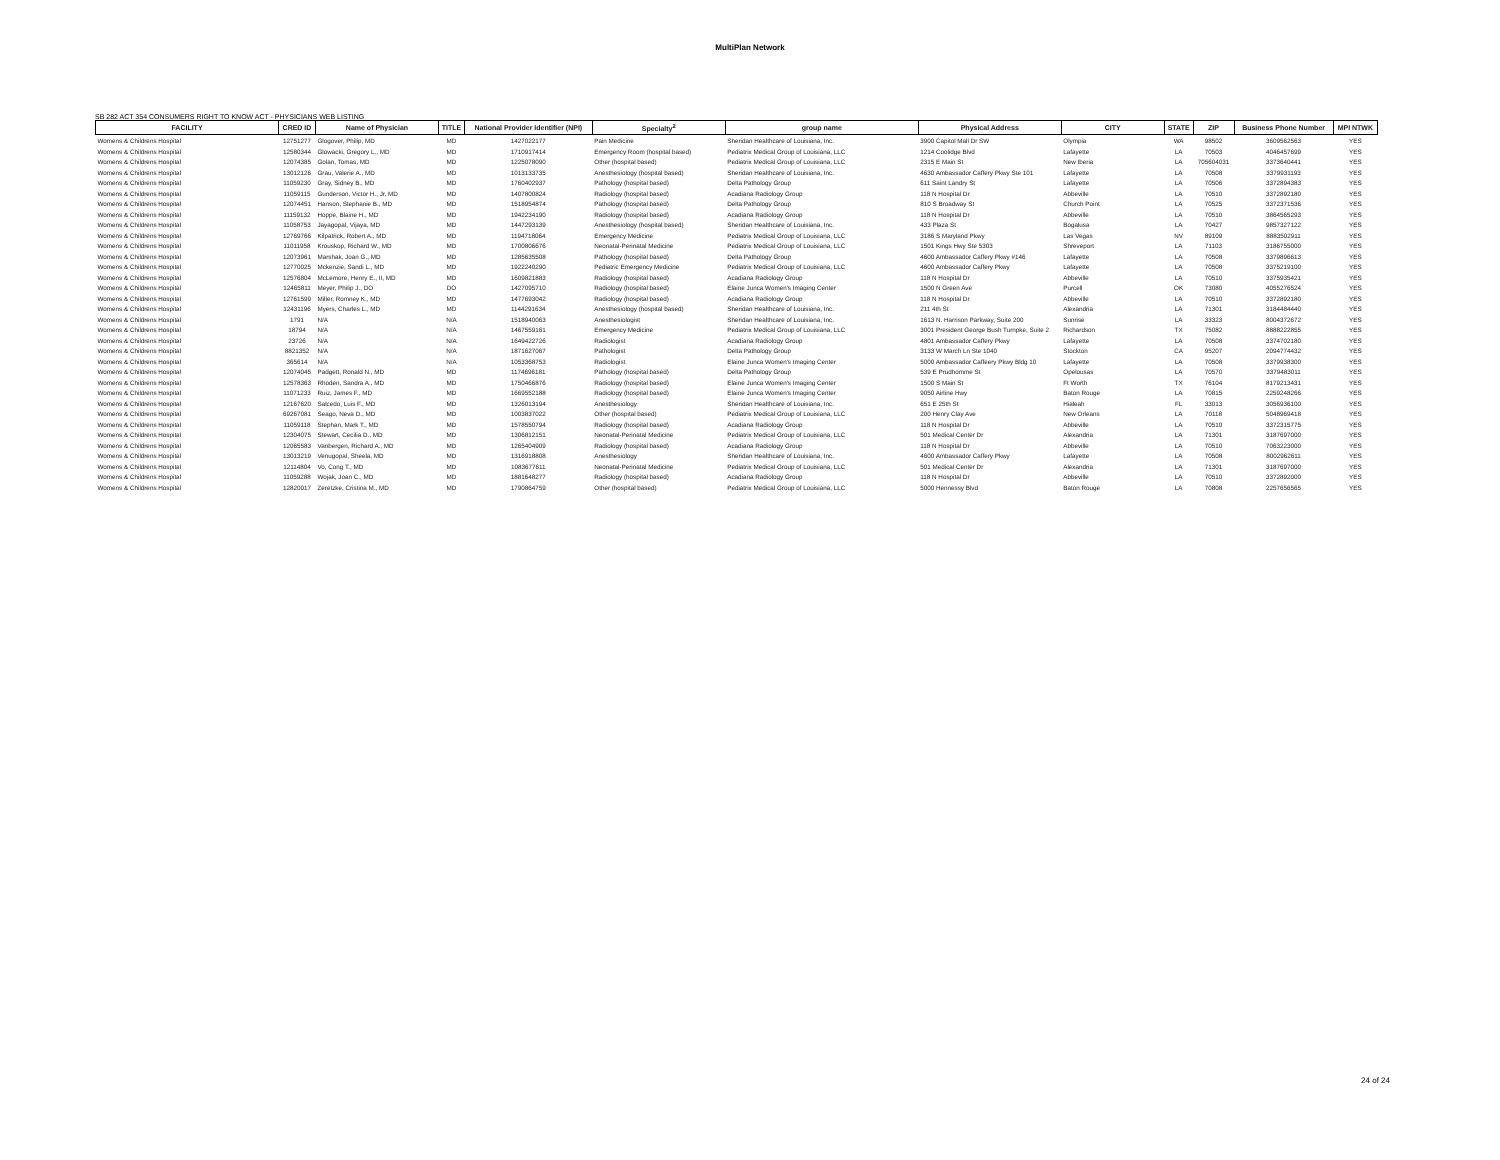MultiPlan Network
SB 282 ACT 354 CONSUMERS RIGHT TO KNOW ACT - PHYSICIANS WEB LISTING
| FACILITY | CRED ID | Name of Physician | TITLE | National Provider Identifier (NPI) | Specialty<sup>2</sup> | group name | Physical Address | CITY | STATE | ZIP | Business Phone Number | MPI NTWK |
| --- | --- | --- | --- | --- | --- | --- | --- | --- | --- | --- | --- | --- |
| Womens & Childrens Hospital | 12751277 | Glogover, Philip, MD | MD | 1427022177 | Pain Medicine | Sheridan Healthcare of Louisiana, Inc. | 3900 Capitol Mall Dr SW | Olympia | WA | 98502 | 3609562563 | YES |
| Womens & Childrens Hospital | 12580344 | Glowacki, Gregory L., MD | MD | 1710917414 | Emergency Room (hospital based) | Pediatrix Medical Group of Louisiana, LLC | 1214 Coolidge Blvd | Lafayette | LA | 70503 | 4046457699 | YES |
| Womens & Childrens Hospital | 12074385 | Golan, Tomas, MD | MD | 1225078090 | Other (hospital based) | Pediatrix Medical Group of Louisiana, LLC | 2315 E Main St | New Iberia | LA | 705604031 | 3373640441 | YES |
| Womens & Childrens Hospital | 13012126 | Grau, Valerie A., MD | MD | 1013133735 | Anesthesiology (hospital based) | Sheridan Healthcare of Louisiana, Inc. | 4630 Ambassador Caffery Pkwy Ste 101 | Lafayette | LA | 70508 | 3379931193 | YES |
| Womens & Childrens Hospital | 11059230 | Gray, Sidney B., MD | MD | 1760402937 | Pathology (hospital based) | Delta Pathology Group | 611 Saint Landry St | Lafayette | LA | 70506 | 3372894383 | YES |
| Womens & Childrens Hospital | 11059115 | Gunderson, Victor H., Jr, MD | MD | 1407800824 | Radiology (hospital based) | Acadiana Radiology Group | 118 N Hospital Dr | Abbeville | LA | 70510 | 3372892180 | YES |
| Womens & Childrens Hospital | 12074451 | Hanson, Stephanie B., MD | MD | 1518954874 | Pathology (hospital based) | Delta Pathology Group | 810 S Broadway St | Church Point | LA | 70525 | 3372371536 | YES |
| Womens & Childrens Hospital | 11159132 | Hoppe, Blaine H., MD | MD | 1942234190 | Radiology (hospital based) | Acadiana Radiology Group | 118 N Hospital Dr | Abbeville | LA | 70510 | 3864565293 | YES |
| Womens & Childrens Hospital | 11058753 | Jayagopal, Vijaya, MD | MD | 1447293139 | Anesthesiology (hospital based) | Sheridan Healthcare of Louisiana, Inc. | 433 Plaza St | Bogalusa | LA | 70427 | 9857327122 | YES |
| Womens & Childrens Hospital | 12769766 | Kilpatrick, Robert A., MD | MD | 1194718064 | Emergency Medicine | Pediatrix Medical Group of Louisiana, LLC | 3186 S Maryland Pkwy | Las Vegas | NV | 89109 | 8883502911 | YES |
| Womens & Childrens Hospital | 11011958 | Krouskop, Richard W., MD | MD | 1700806676 | Neonatal-Perinatal Medicine | Pediatrix Medical Group of Louisiana, LLC | 1501 Kings Hwy Ste 5303 | Shreveport | LA | 71103 | 3186755000 | YES |
| Womens & Childrens Hospital | 12073961 | Marshak, Joan G., MD | MD | 1285635508 | Pathology (hospital based) | Delta Pathology Group | 4600 Ambassador Caffery Pkwy #146 | Lafayette | LA | 70508 | 3379896613 | YES |
| Womens & Childrens Hospital | 12770025 | Mckenzie, Sandi L., MD | MD | 1922240290 | Pediatric Emergency Medicine | Pediatrix Medical Group of Louisiana, LLC | 4600 Ambassador Caffery Pkwy | Lafayette | LA | 70508 | 3375219100 | YES |
| Womens & Childrens Hospital | 12576804 | McLemore, Henry E., II, MD | MD | 1609821883 | Radiology (hospital based) | Acadiana Radiology Group | 118 N Hospital Dr | Abbeville | LA | 70510 | 3375935421 | YES |
| Womens & Childrens Hospital | 12465811 | Meyer, Philip J., DO | DO | 1427095710 | Radiology (hospital based) | Elaine Junca Women's Imaging Center | 1500 N Green Ave | Purcell | OK | 73080 | 4055276524 | YES |
| Womens & Childrens Hospital | 12761599 | Miller, Romney K., MD | MD | 1477693042 | Radiology (hospital based) | Acadiana Radiology Group | 118 N Hospital Dr | Abbeville | LA | 70510 | 3372892180 | YES |
| Womens & Childrens Hospital | 12431196 | Myers, Charles L., MD | MD | 1144291634 | Anesthesiology (hospital based) | Sheridan Healthcare of Louisiana, Inc. | 211 4th St | Alexandria | LA | 71301 | 3184484440 | YES |
| Womens & Childrens Hospital | 1791 | N/A | N/A | 1518940063 | Anesthesiologist | Sheridan Healthcare of Louisiana, Inc. | 1613 N. Harrison Parkway, Suite 200 | Sunrise | LA | 33323 | 8004372672 | YES |
| Womens & Childrens Hospital | 18794 | N/A | N/A | 1467559161 | Emergency Medicine | Pediatrix Medical Group of Louisiana, LLC | 3001 President George Bush Turnpke, Suite 2 | Richardson | TX | 75082 | 8888222855 | YES |
| Womens & Childrens Hospital | 23726 | N/A | N/A | 1649422726 | Radiologist | Acadiana Radiology Group | 4801 Ambassador Caffery Pkwy | Lafayette | LA | 70508 | 3374702180 | YES |
| Womens & Childrens Hospital | 8821352 | N/A | N/A | 1871627067 | Pathologist | Delta Pathology Group | 3133 W March Ln Ste 1040 | Stockton | CA | 95207 | 2094774432 | YES |
| Womens & Childrens Hospital | 365614 | N/A | N/A | 1053368753 | Radiologist | Elaine Junca Women's Imaging Center | 5000 Ambassador Caffeery Pkwy Bldg 10 | Lafayette | LA | 70508 | 3379938300 | YES |
| Womens & Childrens Hospital | 12074045 | Padgett, Ronald N., MD | MD | 1174696181 | Pathology (hospital based) | Delta Pathology Group | 539 E Prudhomme St | Opelousas | LA | 70570 | 3379483011 | YES |
| Womens & Childrens Hospital | 12578363 | Rhoden, Sandra A., MD | MD | 1750466876 | Radiology (hospital based) | Elaine Junca Women's Imaging Center | 1500 S Main St | Ft Worth | TX | 76104 | 8179213431 | YES |
| Womens & Childrens Hospital | 11071233 | Ruiz, James F., MD | MD | 1669552188 | Radiology (hospital based) | Elaine Junca Women's Imaging Center | 9050 Airline Hwy | Baton Rouge | LA | 70815 | 2259248266 | YES |
| Womens & Childrens Hospital | 12167620 | Salcedo, Luis F., MD | MD | 1326013194 | Anesthesiology | Sheridan Healthcare of Louisiana, Inc. | 651 E 25th St | Hialeah | FL | 33013 | 3056936100 | YES |
| Womens & Childrens Hospital | 69267081 | Seago, Neva D., MD | MD | 1003837022 | Other (hospital based) | Pediatrix Medical Group of Louisiana, LLC | 200 Henry Clay Ave | New Orleans | LA | 70118 | 5048969418 | YES |
| Womens & Childrens Hospital | 11059118 | Stephan, Mark T., MD | MD | 1578550794 | Radiology (hospital based) | Acadiana Radiology Group | 118 N Hospital Dr | Abbeville | LA | 70510 | 3372315775 | YES |
| Womens & Childrens Hospital | 12304075 | Stewart, Cecilia D., MD | MD | 1306812151 | Neonatal-Perinatal Medicine | Pediatrix Medical Group of Louisiana, LLC | 501 Medical Center Dr | Alexandria | LA | 71301 | 3187697000 | YES |
| Womens & Childrens Hospital | 12065583 | Vanbergen, Richard A., MD | MD | 1265404909 | Radiology (hospital based) | Acadiana Radiology Group | 118 N Hospital Dr | Abbeville | LA | 70510 | 7063223000 | YES |
| Womens & Childrens Hospital | 13013219 | Venugopal, Sheela, MD | MD | 1316918808 | Anesthesiology | Sheridan Healthcare of Louisiana, Inc. | 4600 Ambassador Caffery Pkwy | Lafayette | LA | 70508 | 8002962611 | YES |
| Womens & Childrens Hospital | 12114804 | Vo, Cong T., MD | MD | 1083677611 | Neonatal-Perinatal Medicine | Pediatrix Medical Group of Louisiana, LLC | 501 Medical Center Dr | Alexandria | LA | 71301 | 3187697000 | YES |
| Womens & Childrens Hospital | 11059288 | Wojak, Joan C., MD | MD | 1881648277 | Radiology (hospital based) | Acadiana Radiology Group | 118 N Hospital Dr | Abbeville | LA | 70510 | 3372892000 | YES |
| Womens & Childrens Hospital | 12820017 | Zeretzke, Cristina M., MD | MD | 1790864759 | Other (hospital based) | Pediatrix Medical Group of Louisiana, LLC | 5000 Hennessy Blvd | Baton Rouge | LA | 70808 | 2257656565 | YES |
24 of 24